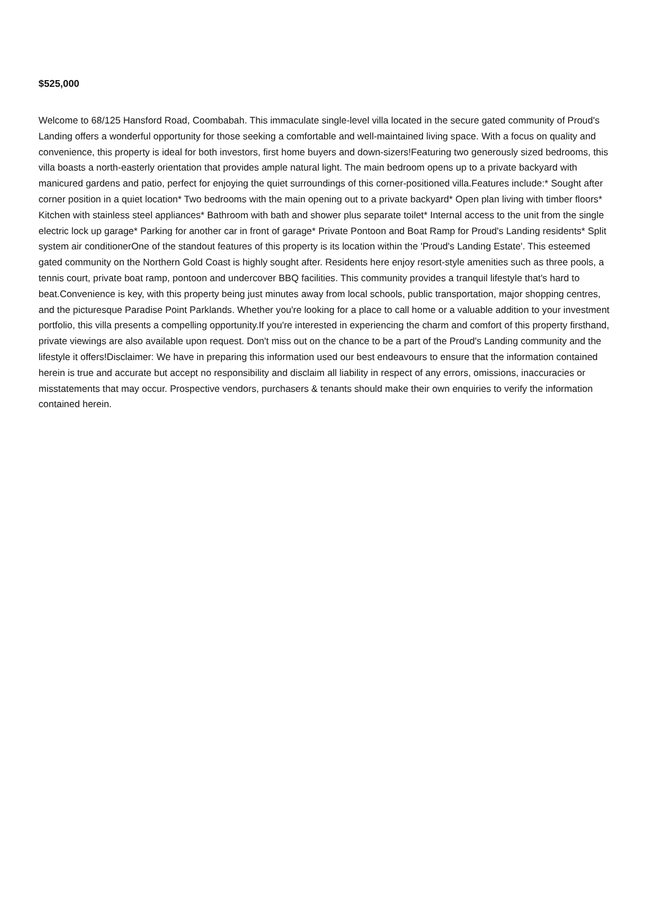$525,000
Welcome to 68/125 Hansford Road, Coombabah. This immaculate single-level villa located in the secure gated community of Proud's Landing offers a wonderful opportunity for those seeking a comfortable and well-maintained living space. With a focus on quality and convenience, this property is ideal for both investors, first home buyers and down-sizers!Featuring two generously sized bedrooms, this villa boasts a north-easterly orientation that provides ample natural light. The main bedroom opens up to a private backyard with manicured gardens and patio, perfect for enjoying the quiet surroundings of this corner-positioned villa.Features include:* Sought after corner position in a quiet location* Two bedrooms with the main opening out to a private backyard* Open plan living with timber floors* Kitchen with stainless steel appliances* Bathroom with bath and shower plus separate toilet* Internal access to the unit from the single electric lock up garage* Parking for another car in front of garage* Private Pontoon and Boat Ramp for Proud's Landing residents* Split system air conditionerOne of the standout features of this property is its location within the 'Proud's Landing Estate'. This esteemed gated community on the Northern Gold Coast is highly sought after. Residents here enjoy resort-style amenities such as three pools, a tennis court, private boat ramp, pontoon and undercover BBQ facilities. This community provides a tranquil lifestyle that's hard to beat.Convenience is key, with this property being just minutes away from local schools, public transportation, major shopping centres, and the picturesque Paradise Point Parklands. Whether you're looking for a place to call home or a valuable addition to your investment portfolio, this villa presents a compelling opportunity.If you're interested in experiencing the charm and comfort of this property firsthand, private viewings are also available upon request. Don't miss out on the chance to be a part of the Proud's Landing community and the lifestyle it offers!Disclaimer: We have in preparing this information used our best endeavours to ensure that the information contained herein is true and accurate but accept no responsibility and disclaim all liability in respect of any errors, omissions, inaccuracies or misstatements that may occur. Prospective vendors, purchasers & tenants should make their own enquiries to verify the information contained herein.